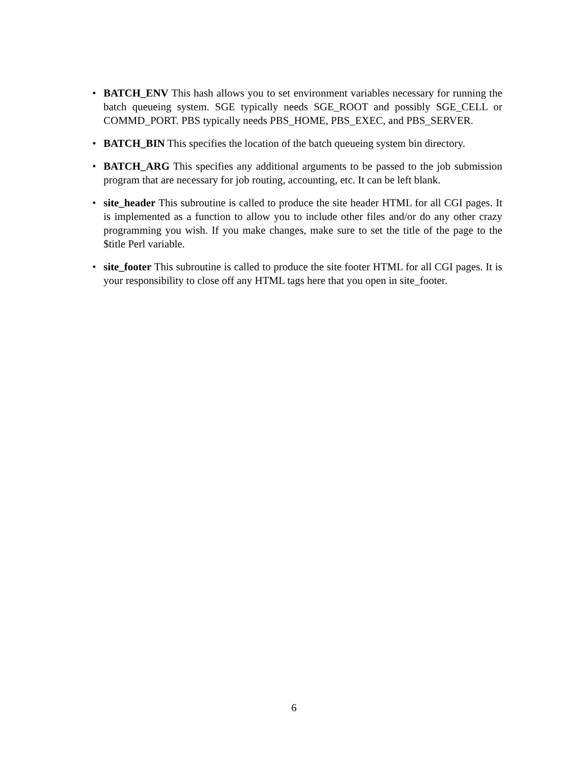• BATCH_ENV This hash allows you to set environment variables necessary for running the batch queueing system. SGE typically needs SGE_ROOT and possibly SGE_CELL or COMMD_PORT. PBS typically needs PBS_HOME, PBS_EXEC, and PBS_SERVER.
• BATCH_BIN This specifies the location of the batch queueing system bin directory.
• BATCH_ARG This specifies any additional arguments to be passed to the job submission program that are necessary for job routing, accounting, etc. It can be left blank.
• site_header This subroutine is called to produce the site header HTML for all CGI pages. It is implemented as a function to allow you to include other files and/or do any other crazy programming you wish. If you make changes, make sure to set the title of the page to the $title Perl variable.
• site_footer This subroutine is called to produce the site footer HTML for all CGI pages. It is your responsibility to close off any HTML tags here that you open in site_footer.
6